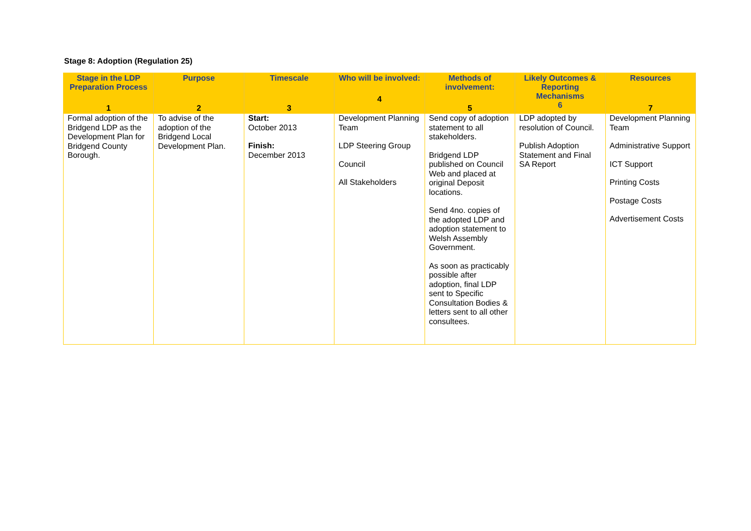Stage 8: Adoption (Regulation 25)
| Stage in the LDP Preparation Process 1 | Purpose 2 | Timescale 3 | Who will be involved: 4 | Methods of involvement: 5 | Likely Outcomes & Reporting Mechanisms 6 | Resources 7 |
| --- | --- | --- | --- | --- | --- | --- |
| Formal adoption of the Bridgend LDP as the Development Plan for Bridgend County Borough. | To advise of the adoption of the Bridgend Local Development Plan. | Start: October 2013 Finish: December 2013 | Development Planning Team LDP Steering Group Council All Stakeholders | Send copy of adoption statement to all stakeholders. Bridgend LDP published on Council Web and placed at original Deposit locations. Send 4no. copies of the adopted LDP and adoption statement to Welsh Assembly Government. As soon as practicably possible after adoption, final LDP sent to Specific Consultation Bodies & letters sent to all other consultees. | LDP adopted by resolution of Council. Publish Adoption Statement and Final SA Report | Development Planning Team Administrative Support ICT Support Printing Costs Postage Costs Advertisement Costs |